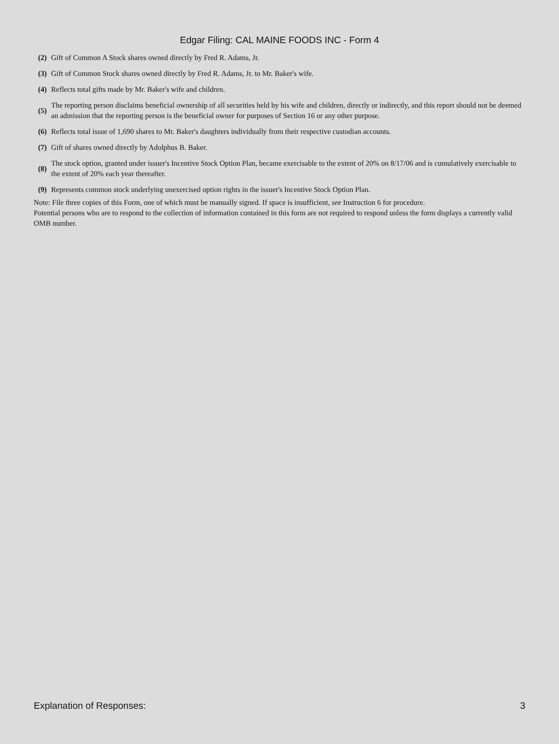Edgar Filing: CAL MAINE FOODS INC - Form 4
| (2) | Gift of Common A Stock shares owned directly by Fred R. Adams, Jr. |
| (3) | Gift of Common Stock shares owned directly by Fred R. Adams, Jr. to Mr. Baker's wife. |
| (4) | Reflects total gifts made by Mr. Baker's wife and children. |
| (5) | The reporting person disclaims beneficial ownership of all securities held by his wife and children, directly or indirectly, and this report should not be deemed an admission that the reporting person is the beneficial owner for purposes of Section 16 or any other purpose. |
| (6) | Reflects total issue of 1,690 shares to Mr. Baker's daughters individually from their respective custodian accounts. |
| (7) | Gift of shares owned directly by Adolphus B. Baker. |
| (8) | The stock option, granted under issuer's Incentive Stock Option Plan, became exercisable to the extent of 20% on 8/17/06 and is cumulatively exercisable to the extent of 20% each year thereafter. |
| (9) | Represents common stock underlying unexercised option rights in the issuer's Incentive Stock Option Plan. |
Note: File three copies of this Form, one of which must be manually signed. If space is insufficient, see Instruction 6 for procedure.
Potential persons who are to respond to the collection of information contained in this form are not required to respond unless the form displays a currently valid OMB number.
Explanation of Responses: 3